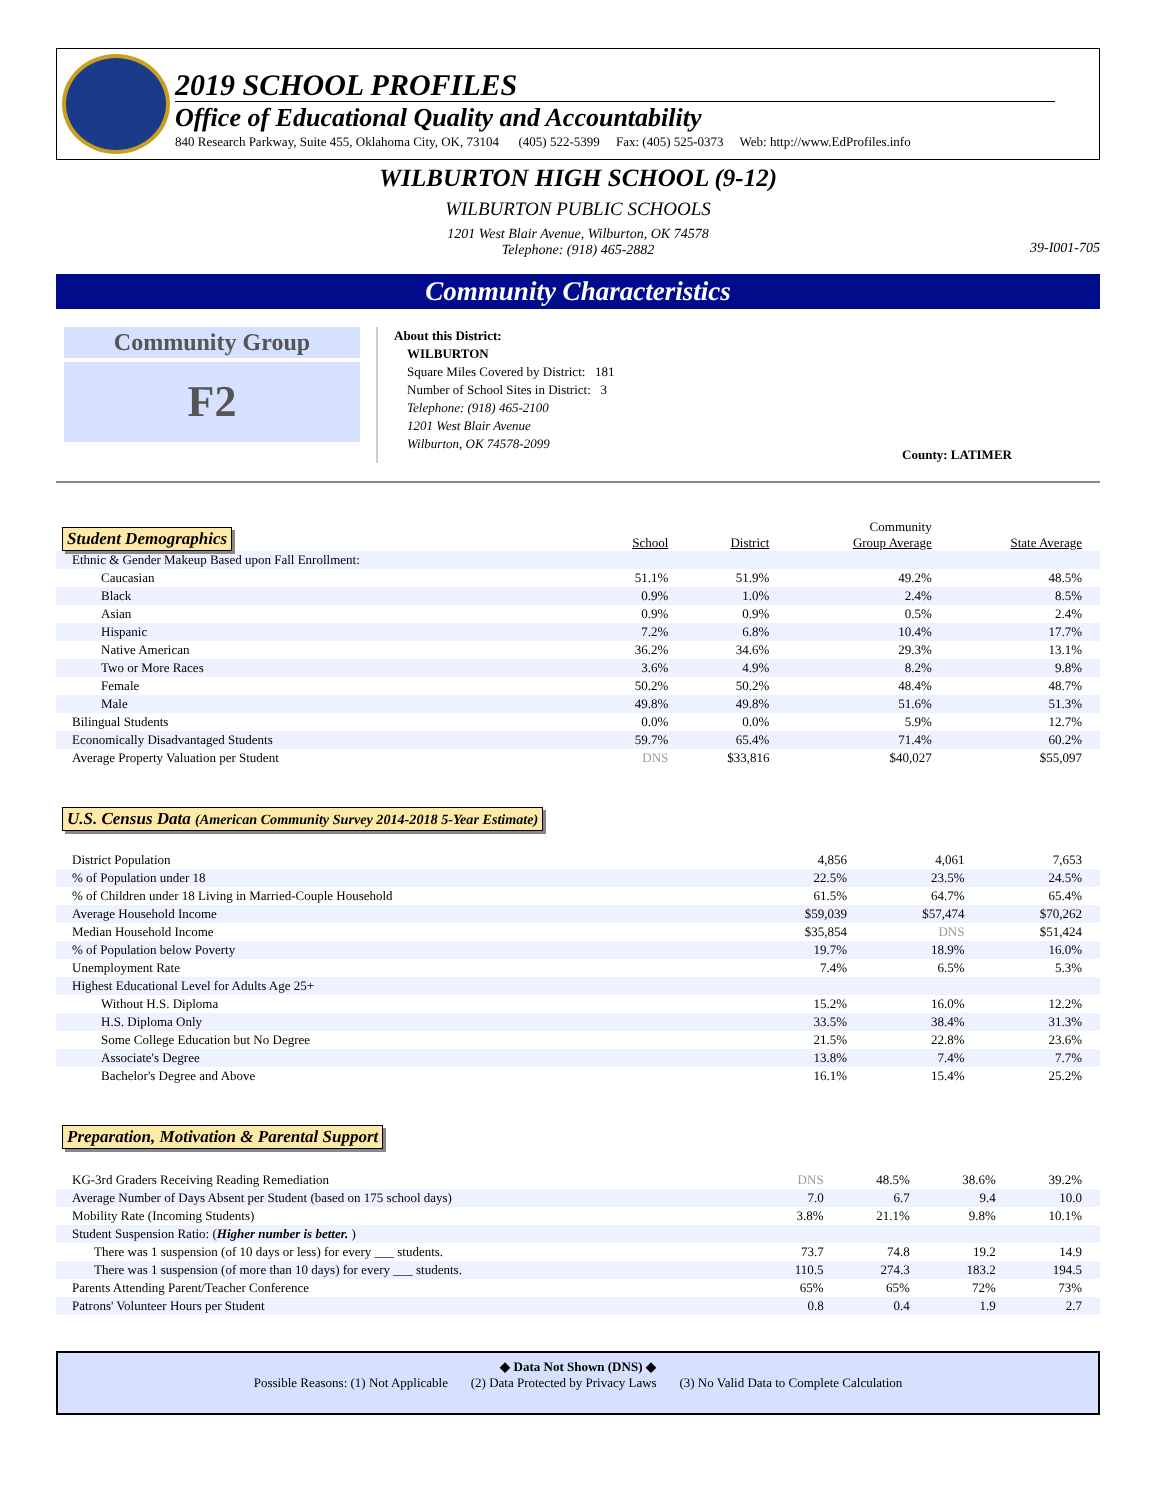2019 SCHOOL PROFILES
Office of Educational Quality and Accountability
840 Research Parkway, Suite 455, Oklahoma City, OK, 73104 (405) 522-5399 Fax: (405) 525-0373 Web: http://www.EdProfiles.info
WILBURTON HIGH SCHOOL (9-12)
WILBURTON PUBLIC SCHOOLS
1201 West Blair Avenue, Wilburton, OK 74578
Telephone: (918) 465-2882
39-I001-705
Community Characteristics
Community Group
F2
About this District:
WILBURTON
Square Miles Covered by District: 181
Number of School Sites in District: 3
Telephone: (918) 465-2100
1201 West Blair Avenue
Wilburton, OK 74578-2099
County: LATIMER
| Student Demographics | School | District | Community Group Average | State Average |
| --- | --- | --- | --- | --- |
| Ethnic & Gender Makeup Based upon Fall Enrollment: | | | | |
| Caucasian | 51.1% | 51.9% | 49.2% | 48.5% |
| Black | 0.9% | 1.0% | 2.4% | 8.5% |
| Asian | 0.9% | 0.9% | 0.5% | 2.4% |
| Hispanic | 7.2% | 6.8% | 10.4% | 17.7% |
| Native American | 36.2% | 34.6% | 29.3% | 13.1% |
| Two or More Races | 3.6% | 4.9% | 8.2% | 9.8% |
| Female | 50.2% | 50.2% | 48.4% | 48.7% |
| Male | 49.8% | 49.8% | 51.6% | 51.3% |
| Bilingual Students | 0.0% | 0.0% | 5.9% | 12.7% |
| Economically Disadvantaged Students | 59.7% | 65.4% | 71.4% | 60.2% |
| Average Property Valuation per Student | DNS | $33,816 | $40,027 | $55,097 |
U.S. Census Data (American Community Survey 2014-2018 5-Year Estimate)
| District Population | 4,856 | 4,061 | 7,653 |
| % of Population under 18 | 22.5% | 23.5% | 24.5% |
| % of Children under 18 Living in Married-Couple Household | 61.5% | 64.7% | 65.4% |
| Average Household Income | $59,039 | $57,474 | $70,262 |
| Median Household Income | $35,854 | DNS | $51,424 |
| % of Population below Poverty | 19.7% | 18.9% | 16.0% |
| Unemployment Rate | 7.4% | 6.5% | 5.3% |
| Highest Educational Level for Adults Age 25+ | | | |
| Without H.S. Diploma | 15.2% | 16.0% | 12.2% |
| H.S. Diploma Only | 33.5% | 38.4% | 31.3% |
| Some College Education but No Degree | 21.5% | 22.8% | 23.6% |
| Associate's Degree | 13.8% | 7.4% | 7.7% |
| Bachelor's Degree and Above | 16.1% | 15.4% | 25.2% |
Preparation, Motivation & Parental Support
| KG-3rd Graders Receiving Reading Remediation | DNS | 48.5% | 38.6% | 39.2% |
| Average Number of Days Absent per Student (based on 175 school days) | 7.0 | 6.7 | 9.4 | 10.0 |
| Mobility Rate (Incoming Students) | 3.8% | 21.1% | 9.8% | 10.1% |
| Student Suspension Ratio: ( Higher number is better. ) | | | | |
| There was 1 suspension (of 10 days or less) for every ___ students. | 73.7 | 74.8 | 19.2 | 14.9 |
| There was 1 suspension (of more than 10 days) for every ___ students. | 110.5 | 274.3 | 183.2 | 194.5 |
| Parents Attending Parent/Teacher Conference | 65% | 65% | 72% | 73% |
| Patrons' Volunteer Hours per Student | 0.8 | 0.4 | 1.9 | 2.7 |
◆ Data Not Shown (DNS) ◆
Possible Reasons: (1) Not Applicable (2) Data Protected by Privacy Laws (3) No Valid Data to Complete Calculation